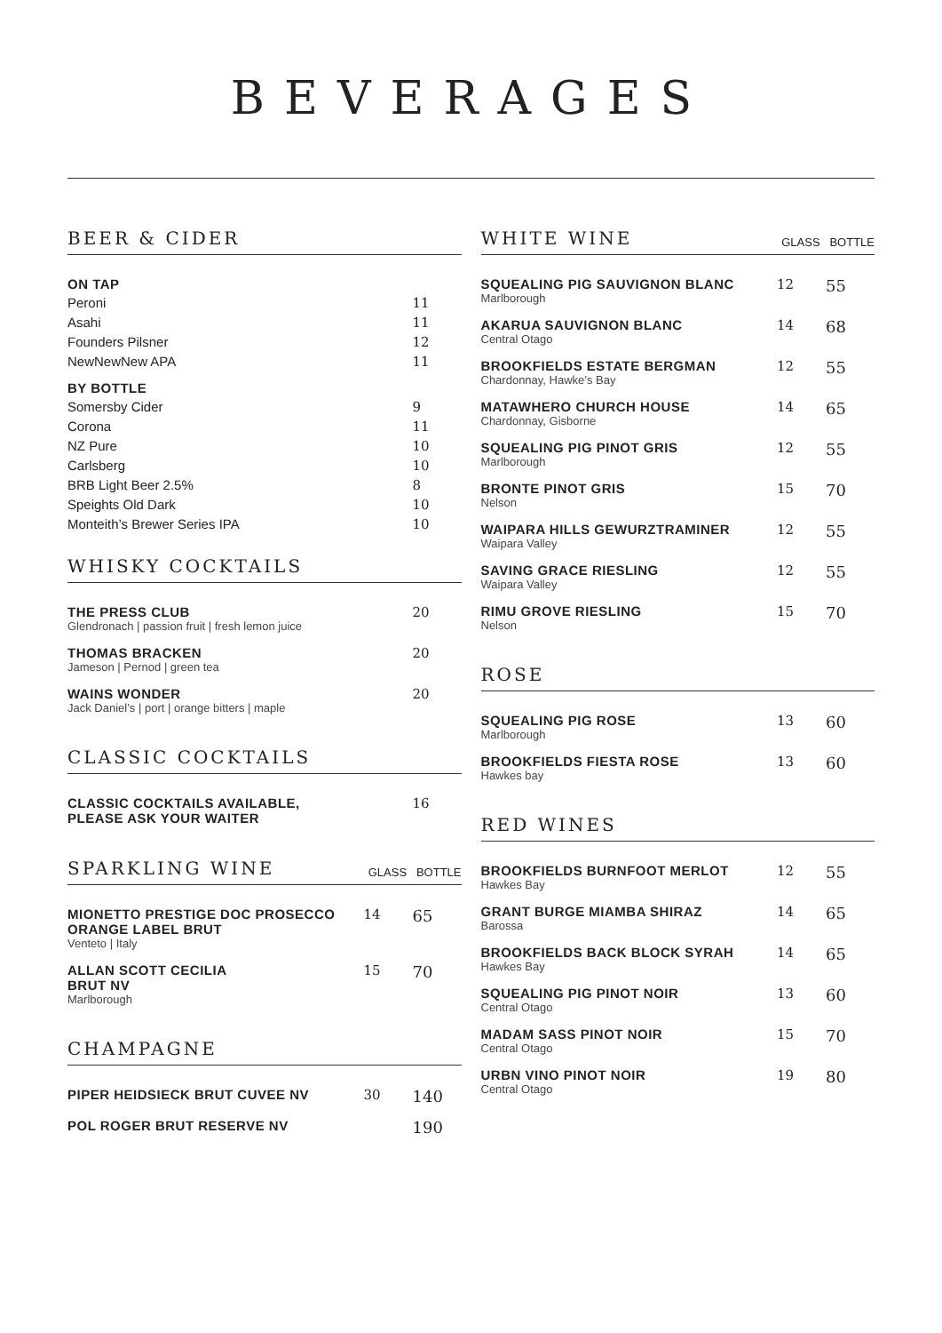BEVERAGES
BEER & CIDER
| ON TAP | |
| Peroni | 11 |
| Asahi | 11 |
| Founders Pilsner | 12 |
| NewNewNew APA | 11 |
| BY BOTTLE | |
| Somersby Cider | 9 |
| Corona | 11 |
| NZ Pure | 10 |
| Carlsberg | 10 |
| BRB Light Beer 2.5% | 8 |
| Speights Old Dark | 10 |
| Monteith’s Brewer Series IPA | 10 |
WHISKY COCKTAILS
| THE PRESS CLUB Glendronach / passion fruit / fresh lemon juice | 20 |
| THOMAS BRACKEN Jameson / Pernod / green tea | 20 |
| WAINS WONDER Jack Daniel’s / port / orange bitters / maple | 20 |
CLASSIC COCKTAILS
| CLASSIC COCKTAILS AVAILABLE, PLEASE ASK YOUR WAITER | 16 |
SPARKLING WINE GLASS BOTTLE
| MIONETTO PRESTIGE DOC PROSECCO ORANGE LABEL BRUT Venteto / Italy | 14 | 65 |
| ALLAN SCOTT CECILIA BRUT NV Marlborough | 15 | 70 |
CHAMPAGNE
| PIPER HEIDSIECK BRUT CUVEE NV | 30 | 140 |
| POL ROGER BRUT RESERVE NV | | 190 |
WHITE WINE GLASS BOTTLE
| SQUEALING PIG SAUVIGNON BLANC Marlborough | 12 | 55 |
| AKARUA SAUVIGNON BLANC Central Otago | 14 | 68 |
| BROOKFIELDS ESTATE BERGMAN Chardonnay, Hawke’s Bay | 12 | 55 |
| MATAWHERO CHURCH HOUSE Chardonnay, Gisborne | 14 | 65 |
| SQUEALING PIG PINOT GRIS Marlborough | 12 | 55 |
| BRONTE PINOT GRIS Nelson | 15 | 70 |
| WAIPARA HILLS GEWURZTRAMINER Waipara Valley | 12 | 55 |
| SAVING GRACE RIESLING Waipara Valley | 12 | 55 |
| RIMU GROVE RIESLING Nelson | 15 | 70 |
ROSE
| SQUEALING PIG ROSE Marlborough | 13 | 60 |
| BROOKFIELDS FIESTA ROSE Hawkes bay | 13 | 60 |
RED WINES
| BROOKFIELDS BURNFOOT MERLOT Hawkes Bay | 12 | 55 |
| GRANT BURGE MIAMBA SHIRAZ Barossa | 14 | 65 |
| BROOKFIELDS BACK BLOCK SYRAH Hawkes Bay | 14 | 65 |
| SQUEALING PIG PINOT NOIR Central Otago | 13 | 60 |
| MADAM SASS PINOT NOIR Central Otago | 15 | 70 |
| URBN VINO PINOT NOIR Central Otago | 19 | 80 |